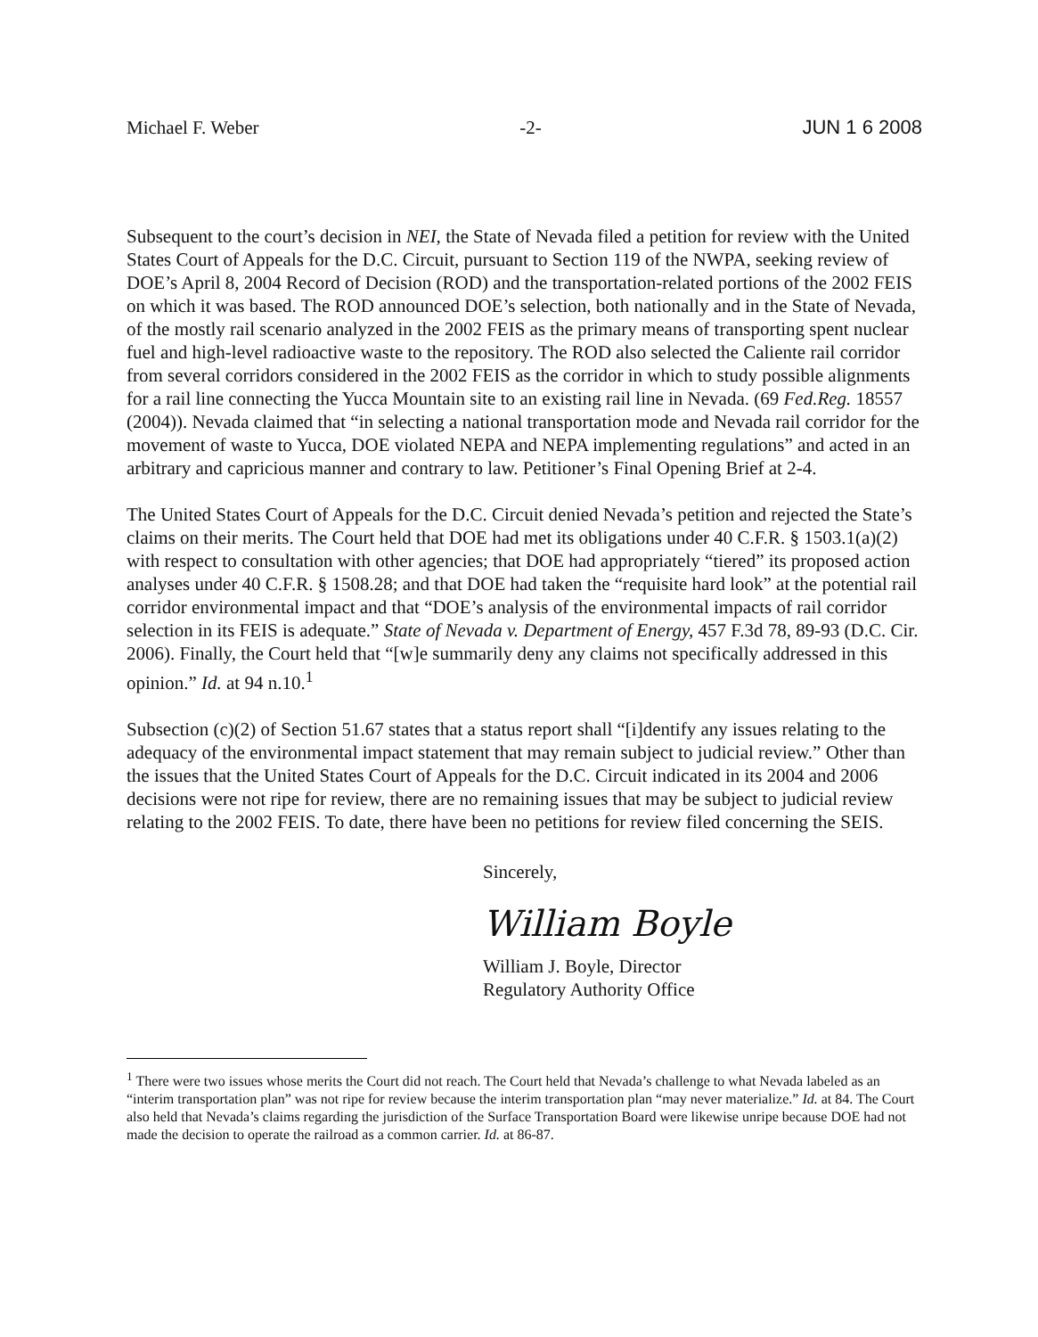Michael F. Weber -2- JUN 1 6 2008
Subsequent to the court’s decision in NEI, the State of Nevada filed a petition for review with the United States Court of Appeals for the D.C. Circuit, pursuant to Section 119 of the NWPA, seeking review of DOE’s April 8, 2004 Record of Decision (ROD) and the transportation-related portions of the 2002 FEIS on which it was based. The ROD announced DOE’s selection, both nationally and in the State of Nevada, of the mostly rail scenario analyzed in the 2002 FEIS as the primary means of transporting spent nuclear fuel and high-level radioactive waste to the repository. The ROD also selected the Caliente rail corridor from several corridors considered in the 2002 FEIS as the corridor in which to study possible alignments for a rail line connecting the Yucca Mountain site to an existing rail line in Nevada. (69 Fed.Reg. 18557 (2004)). Nevada claimed that “in selecting a national transportation mode and Nevada rail corridor for the movement of waste to Yucca, DOE violated NEPA and NEPA implementing regulations” and acted in an arbitrary and capricious manner and contrary to law. Petitioner’s Final Opening Brief at 2-4.
The United States Court of Appeals for the D.C. Circuit denied Nevada’s petition and rejected the State’s claims on their merits. The Court held that DOE had met its obligations under 40 C.F.R. § 1503.1(a)(2) with respect to consultation with other agencies; that DOE had appropriately “tiered” its proposed action analyses under 40 C.F.R. § 1508.28; and that DOE had taken the “requisite hard look” at the potential rail corridor environmental impact and that “DOE’s analysis of the environmental impacts of rail corridor selection in its FEIS is adequate.” State of Nevada v. Department of Energy, 457 F.3d 78, 89-93 (D.C. Cir. 2006). Finally, the Court held that “[w]e summarily deny any claims not specifically addressed in this opinion.” Id. at 94 n.10.<sup>1</sup>
Subsection (c)(2) of Section 51.67 states that a status report shall “[i]dentify any issues relating to the adequacy of the environmental impact statement that may remain subject to judicial review.” Other than the issues that the United States Court of Appeals for the D.C. Circuit indicated in its 2004 and 2006 decisions were not ripe for review, there are no remaining issues that may be subject to judicial review relating to the 2002 FEIS. To date, there have been no petitions for review filed concerning the SEIS.
Sincerely,
William Boyle
William J. Boyle, Director
Regulatory Authority Office
<sup>1</sup> There were two issues whose merits the Court did not reach. The Court held that Nevada’s challenge to what Nevada labeled as an “interim transportation plan” was not ripe for review because the interim transportation plan “may never materialize.” Id. at 84. The Court also held that Nevada’s claims regarding the jurisdiction of the Surface Transportation Board were likewise unripe because DOE had not made the decision to operate the railroad as a common carrier. Id. at 86-87.